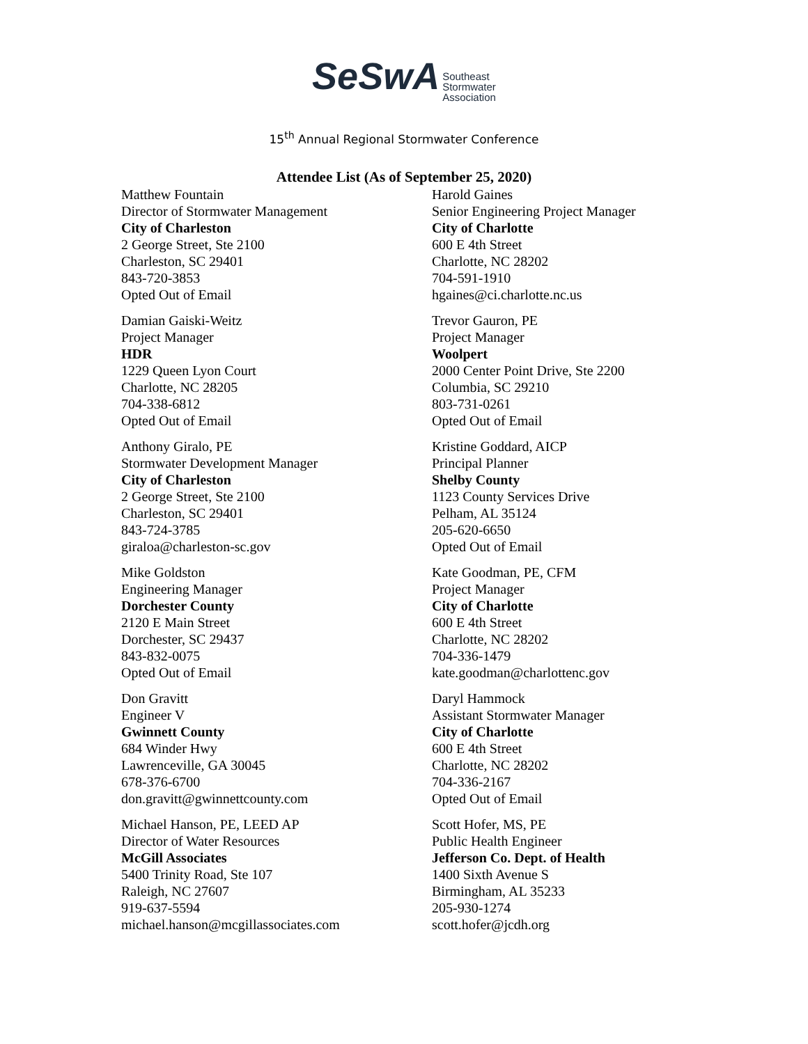SeSwA Southeast
Stormwater
Association
15<sup>th</sup> Annual Regional Stormwater Conference
Attendee List (As of September 25, 2020)
Matthew Fountain
Director of Stormwater Management
City of Charleston
2 George Street, Ste 2100
Charleston, SC 29401
843-720-3853
Opted Out of Email
Damian Gaiski-Weitz
Project Manager
HDR
1229 Queen Lyon Court
Charlotte, NC 28205
704-338-6812
Opted Out of Email
Anthony Giralo, PE
Stormwater Development Manager
City of Charleston
2 George Street, Ste 2100
Charleston, SC 29401
843-724-3785
giraloa@charleston-sc.gov
Mike Goldston
Engineering Manager
Dorchester County
2120 E Main Street
Dorchester, SC 29437
843-832-0075
Opted Out of Email
Don Gravitt
Engineer V
Gwinnett County
684 Winder Hwy
Lawrenceville, GA 30045
678-376-6700
don.gravitt@gwinnettcounty.com
Michael Hanson, PE, LEED AP
Director of Water Resources
McGill Associates
5400 Trinity Road, Ste 107
Raleigh, NC 27607
919-637-5594
michael.hanson@mcgillassociates.com
Harold Gaines
Senior Engineering Project Manager
City of Charlotte
600 E 4th Street
Charlotte, NC 28202
704-591-1910
hgaines@ci.charlotte.nc.us
Trevor Gauron, PE
Project Manager
Woolpert
2000 Center Point Drive, Ste 2200
Columbia, SC 29210
803-731-0261
Opted Out of Email
Kristine Goddard, AICP
Principal Planner
Shelby County
1123 County Services Drive
Pelham, AL 35124
205-620-6650
Opted Out of Email
Kate Goodman, PE, CFM
Project Manager
City of Charlotte
600 E 4th Street
Charlotte, NC 28202
704-336-1479
kate.goodman@charlottenc.gov
Daryl Hammock
Assistant Stormwater Manager
City of Charlotte
600 E 4th Street
Charlotte, NC 28202
704-336-2167
Opted Out of Email
Scott Hofer, MS, PE
Public Health Engineer
Jefferson Co. Dept. of Health
1400 Sixth Avenue S
Birmingham, AL 35233
205-930-1274
scott.hofer@jcdh.org